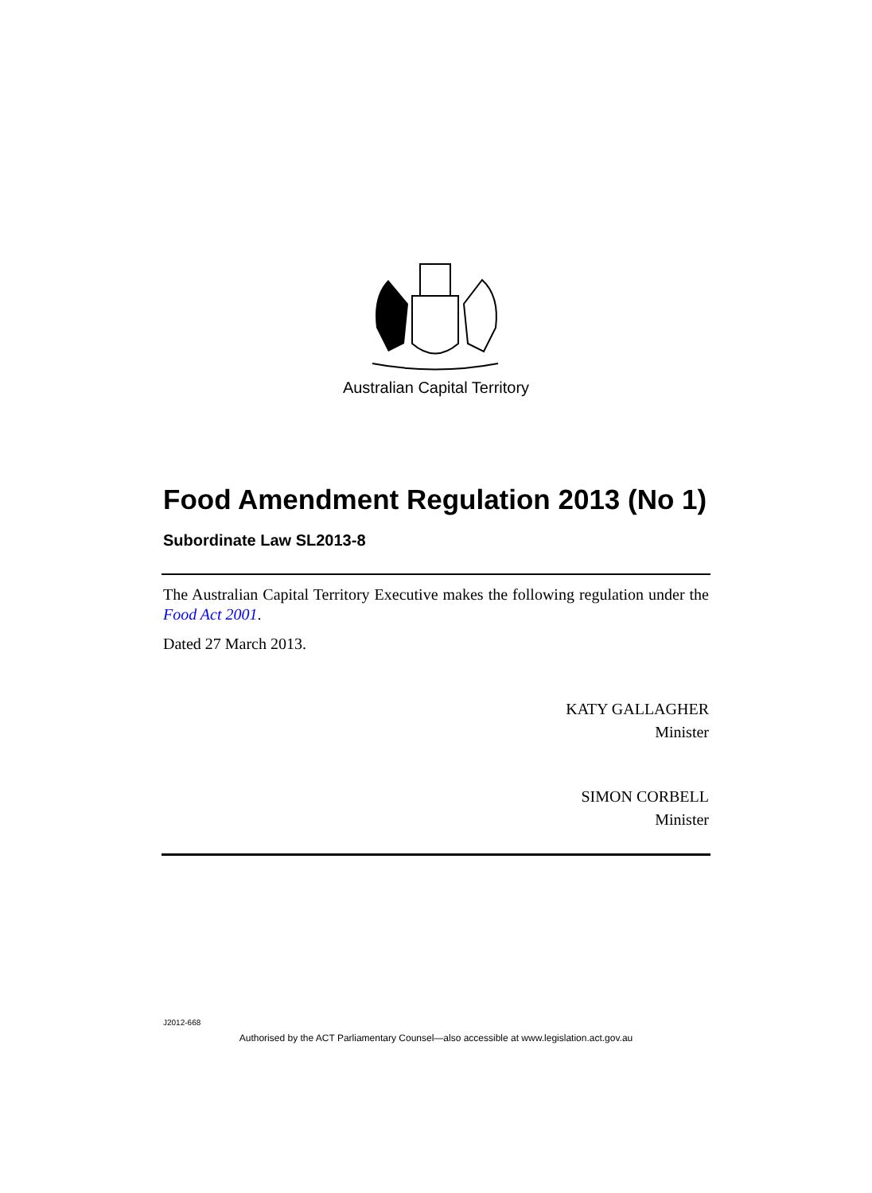Australian Capital Territory
Food Amendment Regulation 2013 (No 1)
Subordinate Law SL2013-8
The Australian Capital Territory Executive makes the following regulation under the Food Act 2001.
Dated 27 March 2013.
KATY GALLAGHER
Minister
SIMON CORBELL
Minister
J2012-668
Authorised by the ACT Parliamentary Counsel—also accessible at www.legislation.act.gov.au